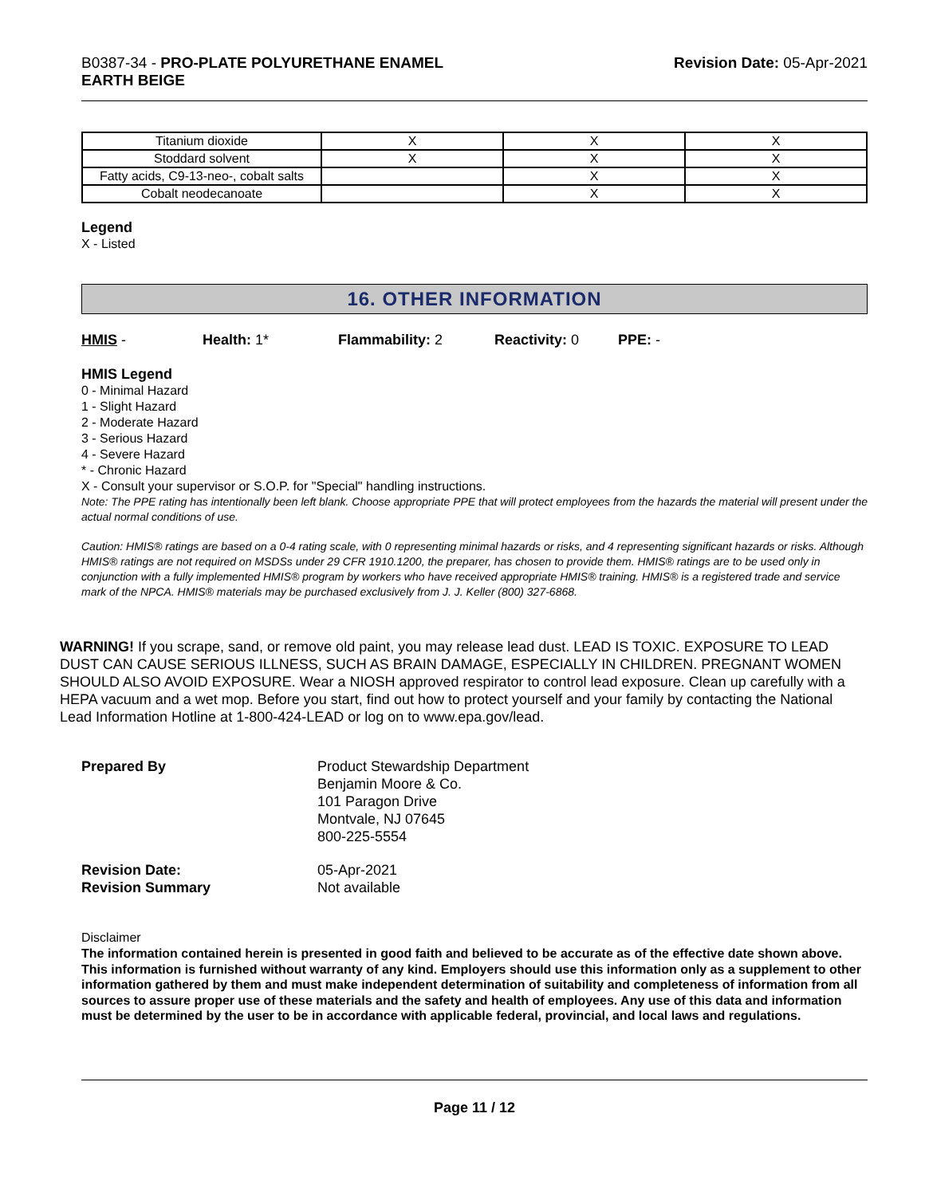B0387-34 - PRO-PLATE POLYURETHANE ENAMEL
EARTH BEIGE
Revision Date: 05-Apr-2021
| Titanium dioxide | X | X | X |
| Stoddard solvent | X | X | X |
| Fatty acids, C9-13-neo-, cobalt salts | | X | X |
| Cobalt neodecanoate | | X | X |
Legend
X - Listed
16. OTHER INFORMATION
HMIS - Health: 1* Flammability: 2 Reactivity: 0 PPE: -
HMIS Legend
0 - Minimal Hazard
1 - Slight Hazard
2 - Moderate Hazard
3 - Serious Hazard
4 - Severe Hazard
* - Chronic Hazard
X - Consult your supervisor or S.O.P. for "Special" handling instructions.
Note: The PPE rating has intentionally been left blank. Choose appropriate PPE that will protect employees from the hazards the material will present under the actual normal conditions of use.
Caution: HMIS® ratings are based on a 0-4 rating scale, with 0 representing minimal hazards or risks, and 4 representing significant hazards or risks. Although HMIS® ratings are not required on MSDSs under 29 CFR 1910.1200, the preparer, has chosen to provide them. HMIS® ratings are to be used only in conjunction with a fully implemented HMIS® program by workers who have received appropriate HMIS® training. HMIS® is a registered trade and service mark of the NPCA. HMIS® materials may be purchased exclusively from J. J. Keller (800) 327-6868.
WARNING! If you scrape, sand, or remove old paint, you may release lead dust. LEAD IS TOXIC. EXPOSURE TO LEAD DUST CAN CAUSE SERIOUS ILLNESS, SUCH AS BRAIN DAMAGE, ESPECIALLY IN CHILDREN. PREGNANT WOMEN SHOULD ALSO AVOID EXPOSURE. Wear a NIOSH approved respirator to control lead exposure. Clean up carefully with a HEPA vacuum and a wet mop. Before you start, find out how to protect yourself and your family by contacting the National Lead Information Hotline at 1-800-424-LEAD or log on to www.epa.gov/lead.
Prepared By Product Stewardship Department
Benjamin Moore & Co.
101 Paragon Drive
Montvale, NJ 07645
800-225-5554
Revision Date:
Revision Summary
05-Apr-2021
Not available
Disclaimer
The information contained herein is presented in good faith and believed to be accurate as of the effective date shown above. This information is furnished without warranty of any kind. Employers should use this information only as a supplement to other information gathered by them and must make independent determination of suitability and completeness of information from all sources to assure proper use of these materials and the safety and health of employees. Any use of this data and information must be determined by the user to be in accordance with applicable federal, provincial, and local laws and regulations.
Page 11 / 12